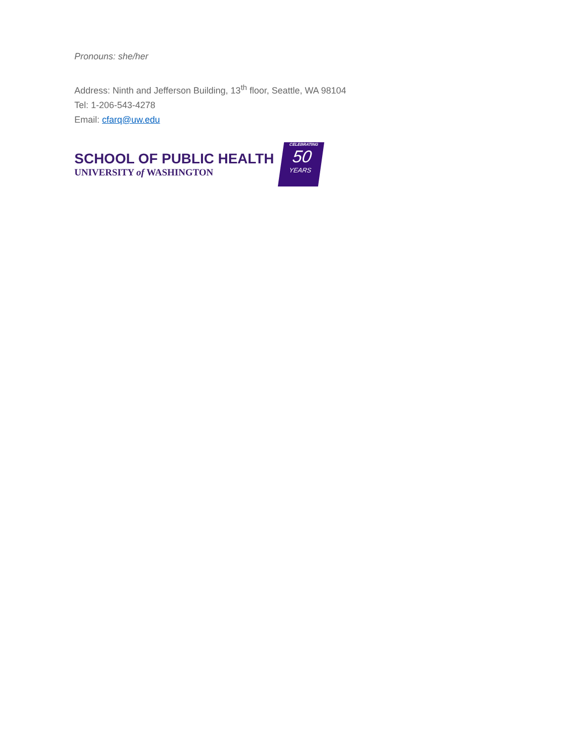Pronouns: she/her
Address: Ninth and Jefferson Building, 13<sup>th</sup> floor, Seattle, WA 98104
Tel: 1-206-543-4278
Email: cfarq@uw.edu
SCHOOL OF PUBLIC HEALTH
UNIVERSITY of WASHINGTON
CELEBRATING
50
YEARS